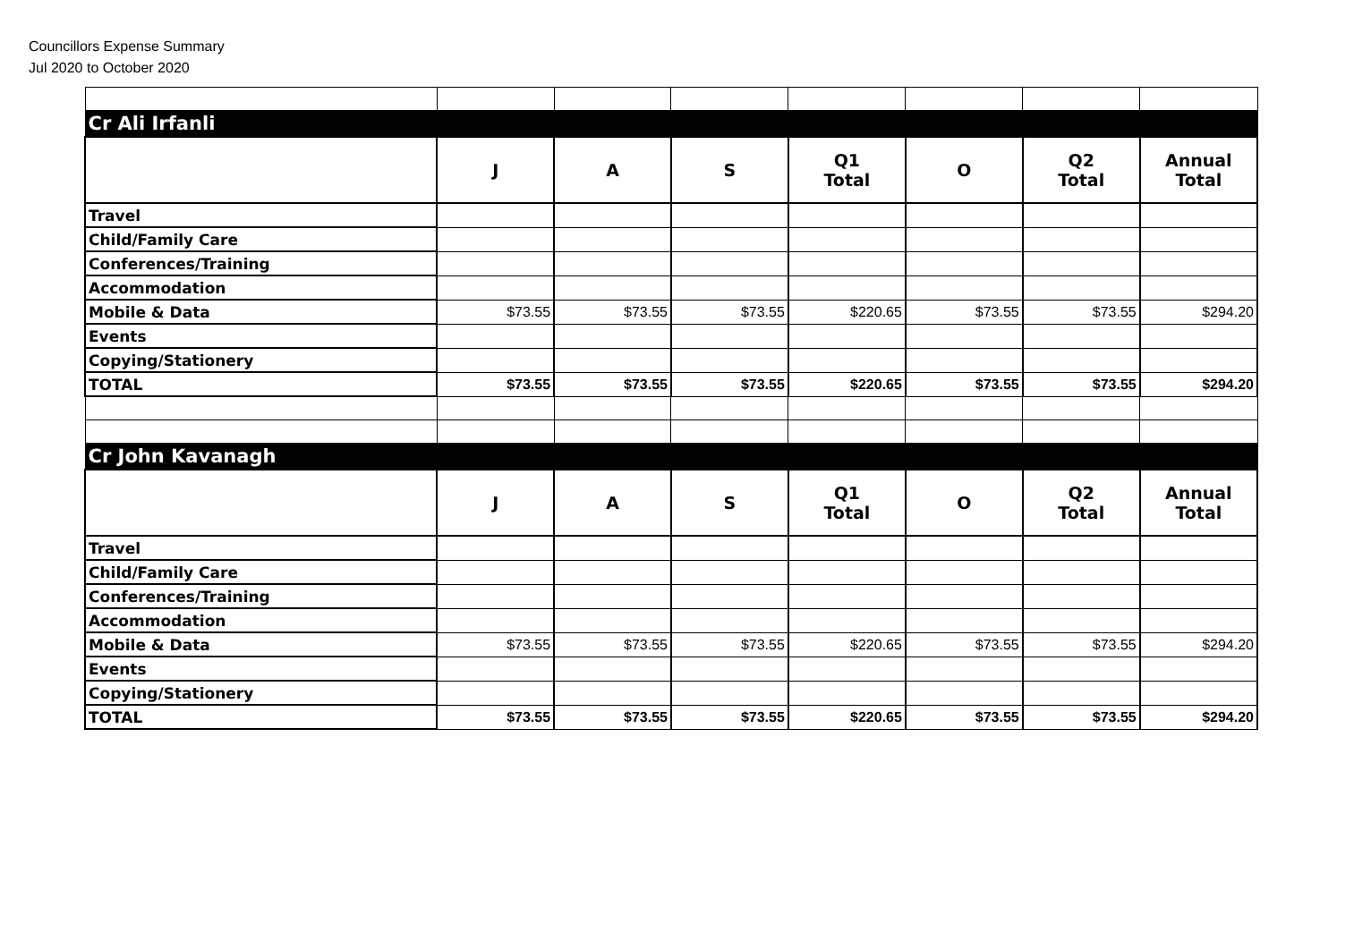Councillors Expense Summary
Jul 2020 to October 2020
| Cr Ali Irfanli | | | | | | | |
| | J | A | S | Q1 Total | O | Q2 Total | Annual Total |
| Travel | | | | | | | |
| Child/Family Care | | | | | | | |
| Conferences/Training | | | | | | | |
| Accommodation | | | | | | | |
| Mobile & Data | $73.55 | $73.55 | $73.55 | $220.65 | $73.55 | $73.55 | $294.20 |
| Events | | | | | | | |
| Copying/Stationery | | | | | | | |
| TOTAL | $73.55 | $73.55 | $73.55 | $220.65 | $73.55 | $73.55 | $294.20 |
| Cr John Kavanagh | | | | | | | |
| | J | A | S | Q1 Total | O | Q2 Total | Annual Total |
| Travel | | | | | | | |
| Child/Family Care | | | | | | | |
| Conferences/Training | | | | | | | |
| Accommodation | | | | | | | |
| Mobile & Data | $73.55 | $73.55 | $73.55 | $220.65 | $73.55 | $73.55 | $294.20 |
| Events | | | | | | | |
| Copying/Stationery | | | | | | | |
| TOTAL | $73.55 | $73.55 | $73.55 | $220.65 | $73.55 | $73.55 | $294.20 |